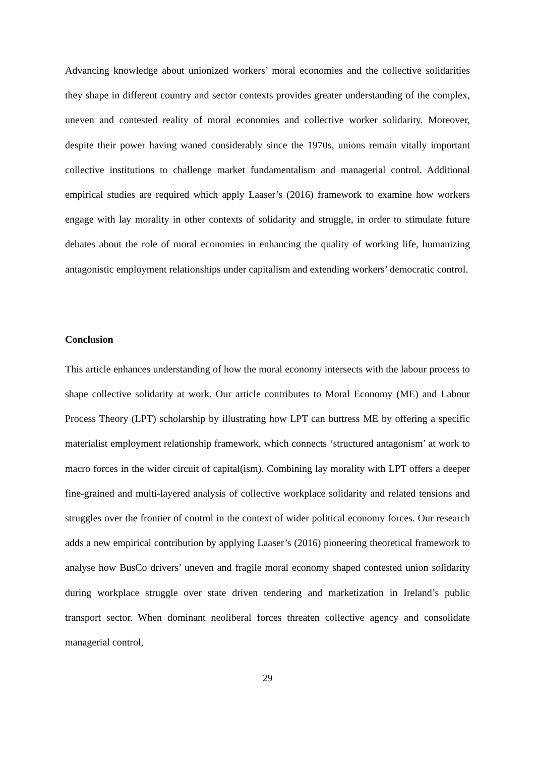Advancing knowledge about unionized workers’ moral economies and the collective solidarities they shape in different country and sector contexts provides greater understanding of the complex, uneven and contested reality of moral economies and collective worker solidarity. Moreover, despite their power having waned considerably since the 1970s, unions remain vitally important collective institutions to challenge market fundamentalism and managerial control. Additional empirical studies are required which apply Laaser’s (2016) framework to examine how workers engage with lay morality in other contexts of solidarity and struggle, in order to stimulate future debates about the role of moral economies in enhancing the quality of working life, humanizing antagonistic employment relationships under capitalism and extending workers’ democratic control.
Conclusion
This article enhances understanding of how the moral economy intersects with the labour process to shape collective solidarity at work. Our article contributes to Moral Economy (ME) and Labour Process Theory (LPT) scholarship by illustrating how LPT can buttress ME by offering a specific materialist employment relationship framework, which connects ‘structured antagonism’ at work to macro forces in the wider circuit of capital(ism). Combining lay morality with LPT offers a deeper fine-grained and multi-layered analysis of collective workplace solidarity and related tensions and struggles over the frontier of control in the context of wider political economy forces. Our research adds a new empirical contribution by applying Laaser’s (2016) pioneering theoretical framework to analyse how BusCo drivers’ uneven and fragile moral economy shaped contested union solidarity during workplace struggle over state driven tendering and marketization in Ireland’s public transport sector. When dominant neoliberal forces threaten collective agency and consolidate managerial control,
29